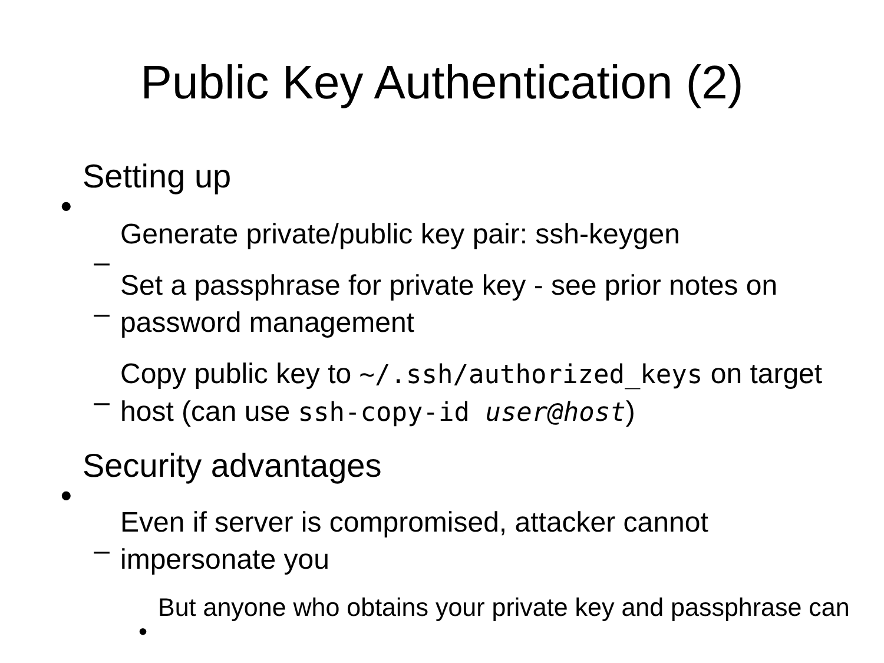Public Key Authentication (2)
•Setting up
–Generate private/public key pair: ssh-keygen
–Set a passphrase for private key - see prior notes on password management
–Copy public key to ~/.ssh/authorized_keys on target host (can use ssh-copy-id user@host)
•Security advantages
–Even if server is compromised, attacker cannot impersonate you
•But anyone who obtains your private key and passphrase can